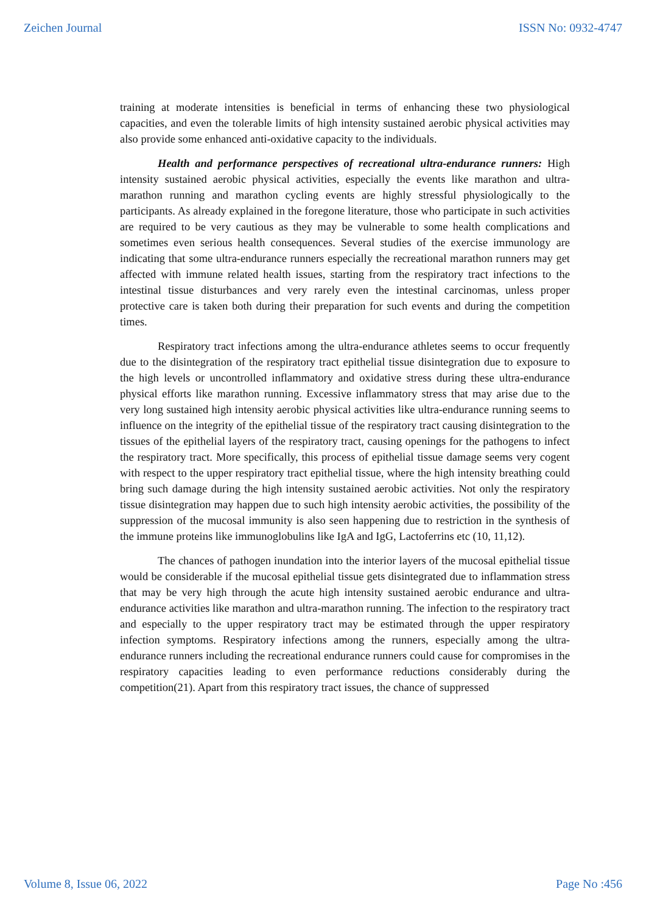Zeichen Journal ISSN No: 0932-4747
training at moderate intensities is beneficial in terms of enhancing these two physiological capacities, and even the tolerable limits of high intensity sustained aerobic physical activities may also provide some enhanced anti-oxidative capacity to the individuals.
Health and performance perspectives of recreational ultra-endurance runners: High intensity sustained aerobic physical activities, especially the events like marathon and ultra-marathon running and marathon cycling events are highly stressful physiologically to the participants. As already explained in the foregone literature, those who participate in such activities are required to be very cautious as they may be vulnerable to some health complications and sometimes even serious health consequences. Several studies of the exercise immunology are indicating that some ultra-endurance runners especially the recreational marathon runners may get affected with immune related health issues, starting from the respiratory tract infections to the intestinal tissue disturbances and very rarely even the intestinal carcinomas, unless proper protective care is taken both during their preparation for such events and during the competition times.
Respiratory tract infections among the ultra-endurance athletes seems to occur frequently due to the disintegration of the respiratory tract epithelial tissue disintegration due to exposure to the high levels or uncontrolled inflammatory and oxidative stress during these ultra-endurance physical efforts like marathon running. Excessive inflammatory stress that may arise due to the very long sustained high intensity aerobic physical activities like ultra-endurance running seems to influence on the integrity of the epithelial tissue of the respiratory tract causing disintegration to the tissues of the epithelial layers of the respiratory tract, causing openings for the pathogens to infect the respiratory tract. More specifically, this process of epithelial tissue damage seems very cogent with respect to the upper respiratory tract epithelial tissue, where the high intensity breathing could bring such damage during the high intensity sustained aerobic activities. Not only the respiratory tissue disintegration may happen due to such high intensity aerobic activities, the possibility of the suppression of the mucosal immunity is also seen happening due to restriction in the synthesis of the immune proteins like immunoglobulins like IgA and IgG, Lactoferrins etc (10, 11,12).
The chances of pathogen inundation into the interior layers of the mucosal epithelial tissue would be considerable if the mucosal epithelial tissue gets disintegrated due to inflammation stress that may be very high through the acute high intensity sustained aerobic endurance and ultra-endurance activities like marathon and ultra-marathon running. The infection to the respiratory tract and especially to the upper respiratory tract may be estimated through the upper respiratory infection symptoms. Respiratory infections among the runners, especially among the ultra-endurance runners including the recreational endurance runners could cause for compromises in the respiratory capacities leading to even performance reductions considerably during the competition(21). Apart from this respiratory tract issues, the chance of suppressed
Volume 8, Issue 06, 2022 Page No :456